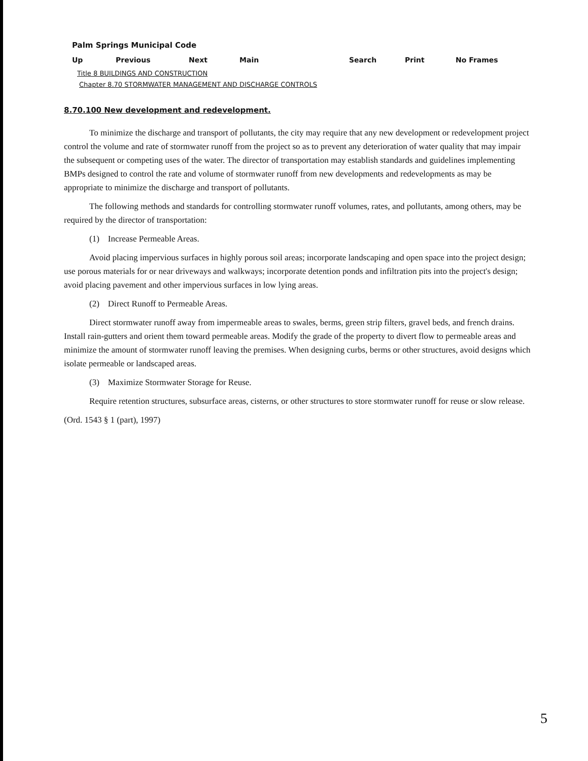Palm Springs Municipal Code
Up Previous Next Main Search Print No Frames
Title 8 BUILDINGS AND CONSTRUCTION
Chapter 8.70 STORMWATER MANAGEMENT AND DISCHARGE CONTROLS
8.70.100 New development and redevelopment.
To minimize the discharge and transport of pollutants, the city may require that any new development or redevelopment project control the volume and rate of stormwater runoff from the project so as to prevent any deterioration of water quality that may impair the subsequent or competing uses of the water. The director of transportation may establish standards and guidelines implementing BMPs designed to control the rate and volume of stormwater runoff from new developments and redevelopments as may be appropriate to minimize the discharge and transport of pollutants.
The following methods and standards for controlling stormwater runoff volumes, rates, and pollutants, among others, may be required by the director of transportation:
(1) Increase Permeable Areas.
Avoid placing impervious surfaces in highly porous soil areas; incorporate landscaping and open space into the project design; use porous materials for or near driveways and walkways; incorporate detention ponds and infiltration pits into the project's design; avoid placing pavement and other impervious surfaces in low lying areas.
(2) Direct Runoff to Permeable Areas.
Direct stormwater runoff away from impermeable areas to swales, berms, green strip filters, gravel beds, and french drains. Install rain-gutters and orient them toward permeable areas. Modify the grade of the property to divert flow to permeable areas and minimize the amount of stormwater runoff leaving the premises. When designing curbs, berms or other structures, avoid designs which isolate permeable or landscaped areas.
(3) Maximize Stormwater Storage for Reuse.
Require retention structures, subsurface areas, cisterns, or other structures to store stormwater runoff for reuse or slow release.
(Ord. 1543 § 1 (part), 1997)
5